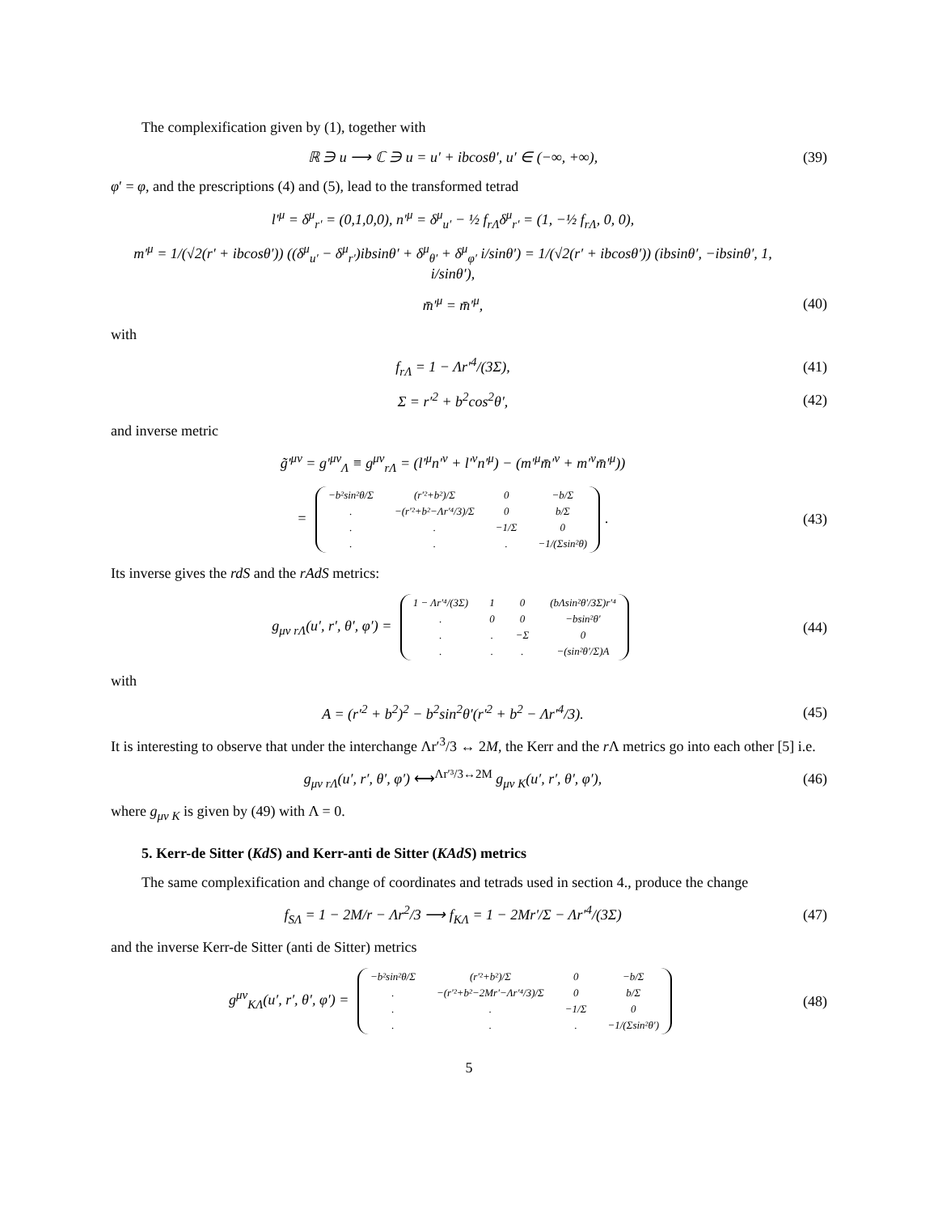The complexification given by (1), together with
ℝ ∋ u ⟶ ℂ ∋ u = u′ + ibcosθ′, u′ ∈ (−∞, +∞),
(39)
φ′ = φ, and the prescriptions (4) and (5), lead to the transformed tetrad
l′<sup>μ</sup> = δ<sup>μ</sup><sub>r′</sub> = (0,1,0,0), n′<sup>μ</sup> = δ<sup>μ</sup><sub>u′</sub> − ½ f<sub>rΛ</sub>δ<sup>μ</sup><sub>r′</sub> = (1, −½ f<sub>rΛ</sub>, 0, 0),
m′<sup>μ</sup> = 1/(√2(r′ + ibcosθ′)) ((δ<sup>μ</sup><sub>u′</sub> − δ<sup>μ</sup><sub>r′</sub>)ibsinθ′ + δ<sup>μ</sup><sub>θ′</sub> + δ<sup>μ</sup><sub>φ′</sub> i/sinθ′) = 1/(√2(r′ + ibcosθ′)) (ibsinθ′, −ibsinθ′, 1, i/sinθ′),
m̄′<sup>μ</sup> = m̄′<sup>μ</sup>,
(40)
with
f<sub>rΛ</sub> = 1 − Λr′<sup>4</sup>/(3Σ),
(41)
Σ = r′<sup>2</sup> + b<sup>2</sup>cos<sup>2</sup>θ′,
(42)
and inverse metric
g̃′<sup>μν</sup> = g′<sup>μν</sup><sub>Λ</sub> ≡ g<sup>μν</sup><sub>rΛ</sub> = (l′<sup>μ</sup>n′<sup>ν</sup> + l′<sup>ν</sup>n′<sup>μ</sup>) − (m′<sup>μ</sup>m̄′<sup>ν</sup> + m′<sup>ν</sup>m̄′<sup>μ</sup>))
=
| −b²sin²θ/Σ | (r′²+b²)/Σ | 0 | −b/Σ |
| . | −(r′²+b²−Λr′⁴/3)/Σ | 0 | b/Σ |
| . | . | −1/Σ | 0 |
| . | . | . | −1/(Σsin²θ) |
.
(43)
Its inverse gives the rdS and the rAdS metrics:
g<sub>μν rΛ</sub>(u′, r′, θ′, φ′) =
| 1 − Λr′⁴/(3Σ) | 1 | 0 | (bΛsin²θ′/3Σ)r′⁴ |
| . | 0 | 0 | −bsin²θ′ |
| . | . | −Σ | 0 |
| . | . | . | −(sin²θ′/Σ)A |
(44)
with
A = (r′<sup>2</sup> + b<sup>2</sup>)<sup>2</sup> − b<sup>2</sup>sin<sup>2</sup>θ′(r′<sup>2</sup> + b<sup>2</sup> − Λr′<sup>4</sup>/3).
(45)
It is interesting to observe that under the interchange Λr′<sup>3</sup>/3 ↔ 2M, the Kerr and the r Λ metrics go into each other [5] i.e.
g<sub>μν rΛ</sub>(u′, r′, θ′, φ′) ⟷<sup>Λr′³/3↔2M</sup> g<sub>μν K</sub>(u′, r′, θ′, φ′),
(46)
where g<sub>μν K</sub> is given by (49) with Λ = 0.
5. Kerr-de Sitter (KdS) and Kerr-anti de Sitter (KAdS) metrics
The same complexification and change of coordinates and tetrads used in section 4., produce the change
f<sub>SΛ</sub> = 1 − 2M/r − Λr<sup>2</sup>/3 ⟶ f<sub>KΛ</sub> = 1 − 2Mr′/Σ − Λr′<sup>4</sup>/(3Σ)
(47)
and the inverse Kerr-de Sitter (anti de Sitter) metrics
g<sup>μν</sup><sub>KΛ</sub>(u′, r′, θ′, φ′) =
| −b²sin²θ/Σ | (r′²+b²)/Σ | 0 | −b/Σ |
| . | −(r′²+b²−2Mr′−Λr′⁴/3)/Σ | 0 | b/Σ |
| . | . | −1/Σ | 0 |
| . | . | . | −1/(Σsin²θ′) |
(48)
5